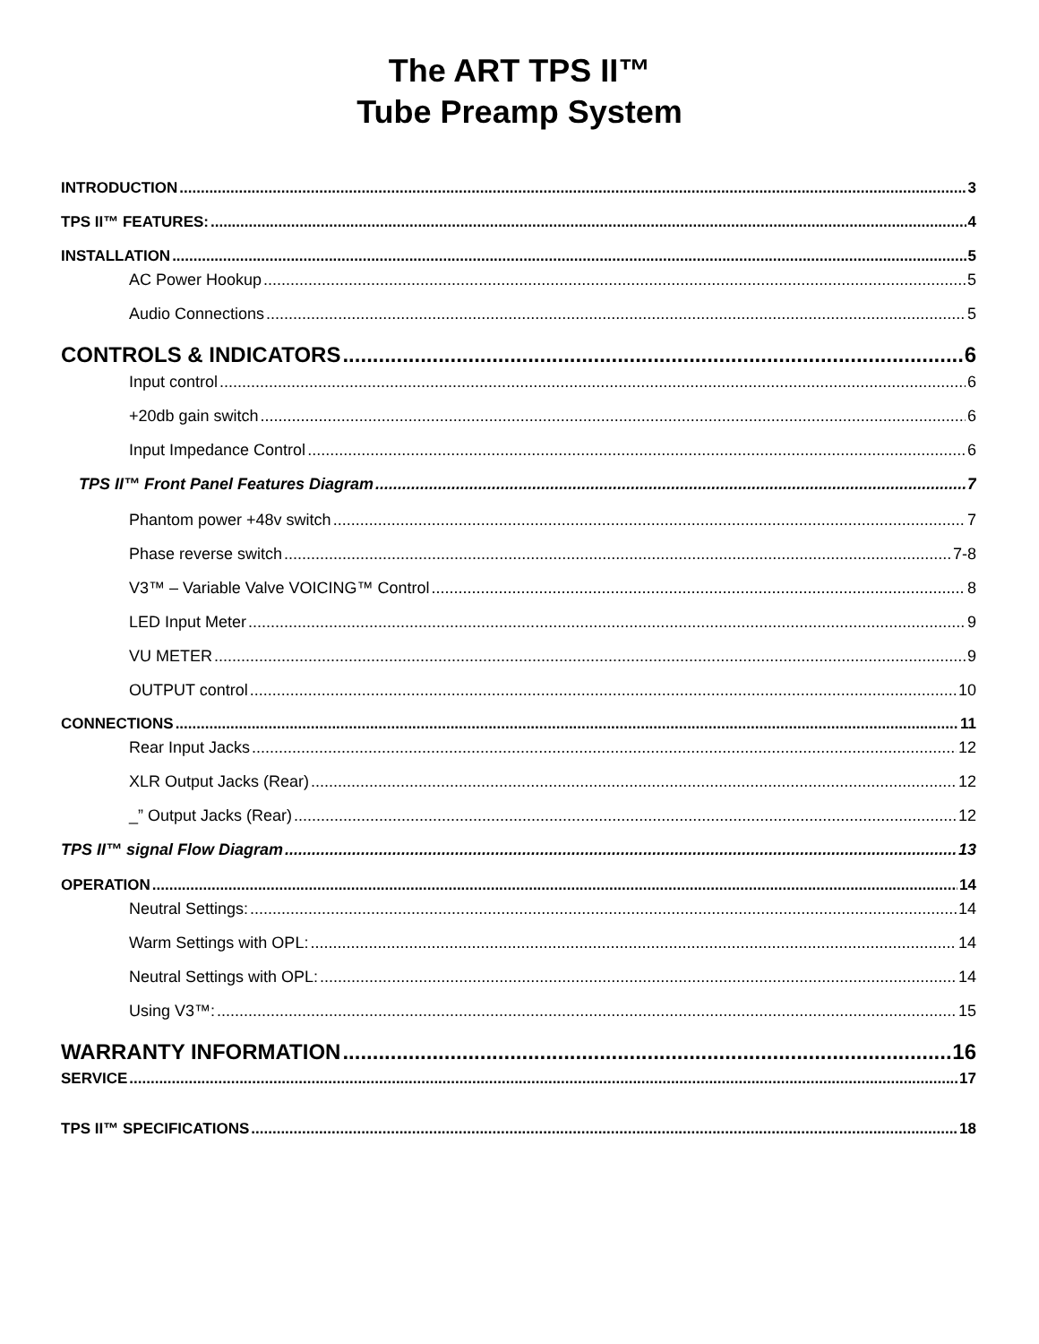The ART TPS II™
Tube Preamp System
INTRODUCTION 3
TPS II™ FEATURES: 4
INSTALLATION 5
AC Power Hookup 5
Audio Connections 5
CONTROLS & INDICATORS 6
Input control 6
+20db gain switch 6
Input Impedance Control 6
TPS II™ Front Panel Features Diagram 7
Phantom power +48v switch 7
Phase reverse switch 7-8
V3™ – Variable Valve VOICING™ Control 8
LED Input Meter 9
VU METER 9
OUTPUT control 10
CONNECTIONS 11
Rear Input Jacks 12
XLR Output Jacks (Rear) 12
_” Output Jacks (Rear) 12
TPS II™ signal Flow Diagram 13
OPERATION 14
Neutral Settings: 14
Warm Settings with OPL: 14
Neutral Settings with OPL: 14
Using V3™: 15
WARRANTY INFORMATION 16
SERVICE 17
TPS II™ SPECIFICATIONS 18